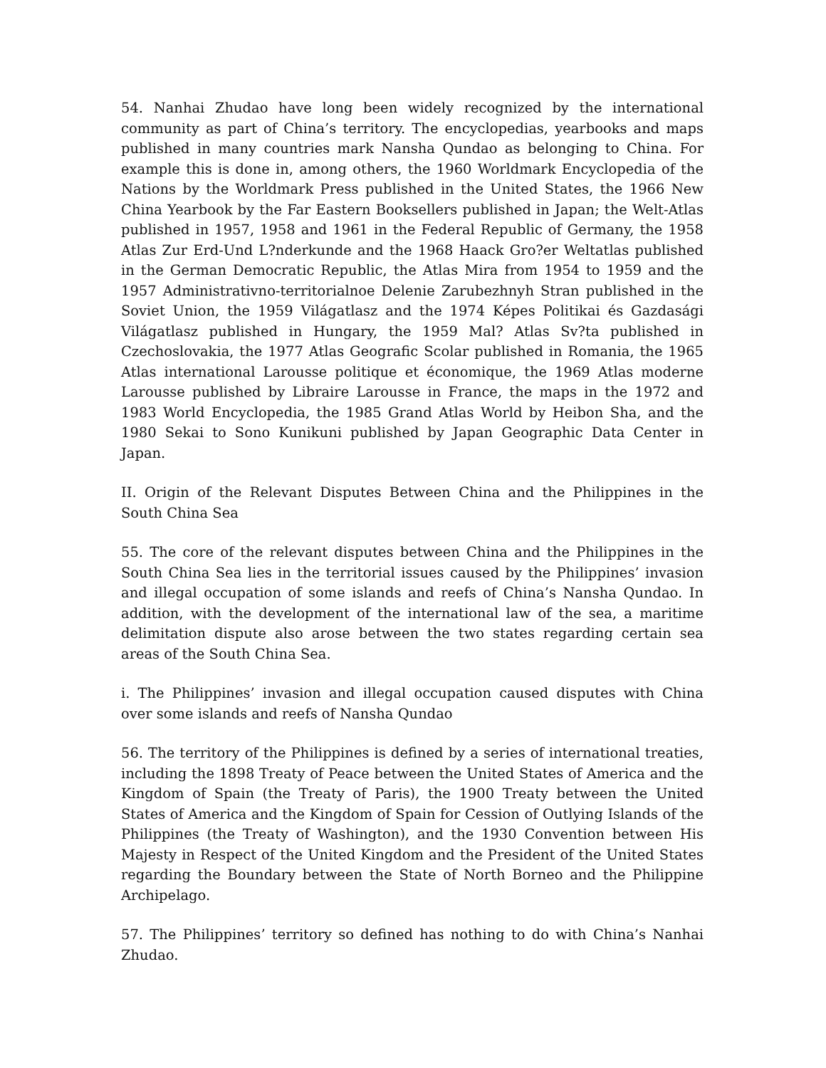54. Nanhai Zhudao have long been widely recognized by the international community as part of China’s territory. The encyclopedias, yearbooks and maps published in many countries mark Nansha Qundao as belonging to China. For example this is done in, among others, the 1960 Worldmark Encyclopedia of the Nations by the Worldmark Press published in the United States, the 1966 New China Yearbook by the Far Eastern Booksellers published in Japan; the Welt-Atlas published in 1957, 1958 and 1961 in the Federal Republic of Germany, the 1958 Atlas Zur Erd-Und L?nderkunde and the 1968 Haack Gro?er Weltatlas published in the German Democratic Republic, the Atlas Mira from 1954 to 1959 and the 1957 Administrativno-territorialnoe Delenie Zarubezhnyh Stran published in the Soviet Union, the 1959 Világatlasz and the 1974 Képes Politikai és Gazdasági Világatlasz published in Hungary, the 1959 Mal? Atlas Sv?ta published in Czechoslovakia, the 1977 Atlas Geografic Scolar published in Romania, the 1965 Atlas international Larousse politique et économique, the 1969 Atlas moderne Larousse published by Libraire Larousse in France, the maps in the 1972 and 1983 World Encyclopedia, the 1985 Grand Atlas World by Heibon Sha, and the 1980 Sekai to Sono Kunikuni published by Japan Geographic Data Center in Japan.
II. Origin of the Relevant Disputes Between China and the Philippines in the South China Sea
55. The core of the relevant disputes between China and the Philippines in the South China Sea lies in the territorial issues caused by the Philippines’ invasion and illegal occupation of some islands and reefs of China’s Nansha Qundao. In addition, with the development of the international law of the sea, a maritime delimitation dispute also arose between the two states regarding certain sea areas of the South China Sea.
i. The Philippines’ invasion and illegal occupation caused disputes with China over some islands and reefs of Nansha Qundao
56. The territory of the Philippines is defined by a series of international treaties, including the 1898 Treaty of Peace between the United States of America and the Kingdom of Spain (the Treaty of Paris), the 1900 Treaty between the United States of America and the Kingdom of Spain for Cession of Outlying Islands of the Philippines (the Treaty of Washington), and the 1930 Convention between His Majesty in Respect of the United Kingdom and the President of the United States regarding the Boundary between the State of North Borneo and the Philippine Archipelago.
57. The Philippines’ territory so defined has nothing to do with China’s Nanhai Zhudao.